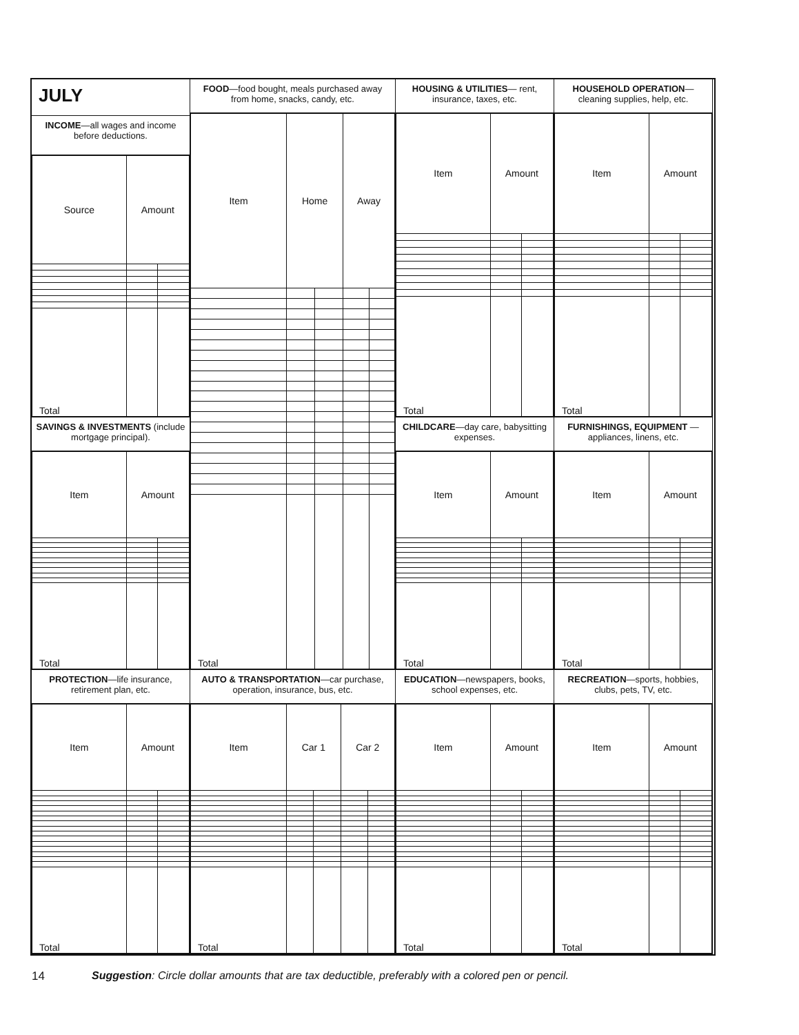JULY
INCOME—all wages and income before deductions.
| Source | Amount | |
| --- | --- | --- |
| Total | | |
FOOD—food bought, meals purchased away from home, snacks, candy, etc.
| Item | Home | | Away | |
| --- | --- | --- | --- | --- |
| Total | | | | |
HOUSING & UTILITIES— rent, insurance, taxes, etc.
| Item | Amount | |
| --- | --- | --- |
| Total | | |
HOUSEHOLD OPERATION— cleaning supplies, help, etc.
| Item | Amount | |
| --- | --- | --- |
| Total | | |
SAVINGS & INVESTMENTS (include mortgage principal).
| Item | Amount | |
| --- | --- | --- |
| Total | | |
CHILDCARE—day care, babysitting expenses.
| Item | Amount | |
| --- | --- | --- |
| Total | | |
FURNISHINGS, EQUIPMENT —appliances, linens, etc.
| Item | Amount | |
| --- | --- | --- |
| Total | | |
PROTECTION—life insurance, retirement plan, etc.
| Item | Amount | |
| --- | --- | --- |
| Total | | |
AUTO & TRANSPORTATION—car purchase, operation, insurance, bus, etc.
| Item | Car 1 | | Car 2 | |
| --- | --- | --- | --- | --- |
| Total | | | | |
EDUCATION—newspapers, books, school expenses, etc.
| Item | Amount | |
| --- | --- | --- |
| Total | | |
RECREATION—sports, hobbies, clubs, pets, TV, etc.
| Item | Amount | |
| --- | --- | --- |
| Total | | |
14
Suggestion: Circle dollar amounts that are tax deductible, preferably with a colored pen or pencil.